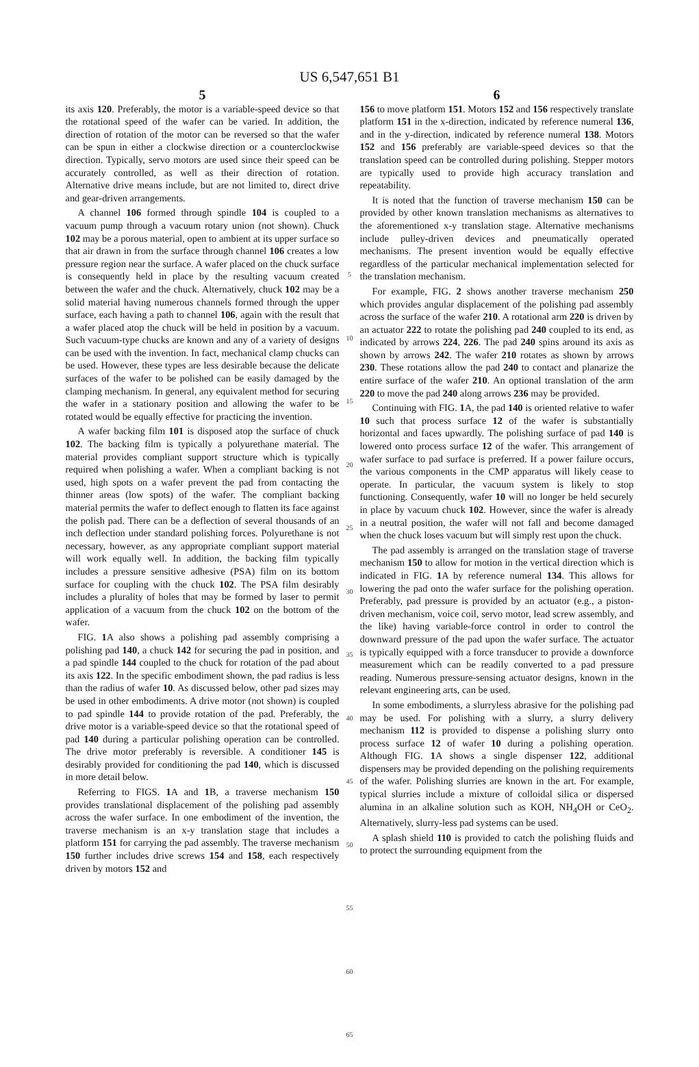US 6,547,651 B1
5
its axis 120. Preferably, the motor is a variable-speed device so that the rotational speed of the wafer can be varied. In addition, the direction of rotation of the motor can be reversed so that the wafer can be spun in either a clockwise direction or a counterclockwise direction. Typically, servo motors are used since their speed can be accurately controlled, as well as their direction of rotation. Alternative drive means include, but are not limited to, direct drive and gear-driven arrangements.
A channel 106 formed through spindle 104 is coupled to a vacuum pump through a vacuum rotary union (not shown). Chuck 102 may be a porous material, open to ambient at its upper surface so that air drawn in from the surface through channel 106 creates a low pressure region near the surface. A wafer placed on the chuck surface is consequently held in place by the resulting vacuum created between the wafer and the chuck. Alternatively, chuck 102 may be a solid material having numerous channels formed through the upper surface, each having a path to channel 106, again with the result that a wafer placed atop the chuck will be held in position by a vacuum. Such vacuum-type chucks are known and any of a variety of designs can be used with the invention. In fact, mechanical clamp chucks can be used. However, these types are less desirable because the delicate surfaces of the wafer to be polished can be easily damaged by the clamping mechanism. In general, any equivalent method for securing the wafer in a stationary position and allowing the wafer to be rotated would be equally effective for practicing the invention.
A wafer backing film 101 is disposed atop the surface of chuck 102. The backing film is typically a polyurethane material. The material provides compliant support structure which is typically required when polishing a wafer. When a compliant backing is not used, high spots on a wafer prevent the pad from contacting the thinner areas (low spots) of the wafer. The compliant backing material permits the wafer to deflect enough to flatten its face against the polish pad. There can be a deflection of several thousands of an inch deflection under standard polishing forces. Polyurethane is not necessary, however, as any appropriate compliant support material will work equally well. In addition, the backing film typically includes a pressure sensitive adhesive (PSA) film on its bottom surface for coupling with the chuck 102. The PSA film desirably includes a plurality of holes that may be formed by laser to permit application of a vacuum from the chuck 102 on the bottom of the wafer.
FIG. 1 A also shows a polishing pad assembly comprising a polishing pad 140, a chuck 142 for securing the pad in position, and a pad spindle 144 coupled to the chuck for rotation of the pad about its axis 122. In the specific embodiment shown, the pad radius is less than the radius of wafer 10. As discussed below, other pad sizes may be used in other embodiments. A drive motor (not shown) is coupled to pad spindle 144 to provide rotation of the pad. Preferably, the drive motor is a variable-speed device so that the rotational speed of pad 140 during a particular polishing operation can be controlled. The drive motor preferably is reversible. A conditioner 145 is desirably provided for conditioning the pad 140, which is discussed in more detail below.
Referring to FIGS. 1 A and 1 B, a traverse mechanism 150 provides translational displacement of the polishing pad assembly across the wafer surface. In one embodiment of the invention, the traverse mechanism is an x-y translation stage that includes a platform 151 for carrying the pad assembly. The traverse mechanism 150 further includes drive screws 154 and 158, each respectively driven by motors 152 and
5
10
15
20
25
30
35
40
45
50
55
60
65
6
156 to move platform 151. Motors 152 and 156 respectively translate platform 151 in the x-direction, indicated by reference numeral 136, and in the y-direction, indicated by reference numeral 138. Motors 152 and 156 preferably are variable-speed devices so that the translation speed can be controlled during polishing. Stepper motors are typically used to provide high accuracy translation and repeatability.
It is noted that the function of traverse mechanism 150 can be provided by other known translation mechanisms as alternatives to the aforementioned x-y translation stage. Alternative mechanisms include pulley-driven devices and pneumatically operated mechanisms. The present invention would be equally effective regardless of the particular mechanical implementation selected for the translation mechanism.
For example, FIG. 2 shows another traverse mechanism 250 which provides angular displacement of the polishing pad assembly across the surface of the wafer 210. A rotational arm 220 is driven by an actuator 222 to rotate the polishing pad 240 coupled to its end, as indicated by arrows 224, 226. The pad 240 spins around its axis as shown by arrows 242. The wafer 210 rotates as shown by arrows 230. These rotations allow the pad 240 to contact and planarize the entire surface of the wafer 210. An optional translation of the arm 220 to move the pad 240 along arrows 236 may be provided.
Continuing with FIG. 1 A, the pad 140 is oriented relative to wafer 10 such that process surface 12 of the wafer is substantially horizontal and faces upwardly. The polishing surface of pad 140 is lowered onto process surface 12 of the wafer. This arrangement of wafer surface to pad surface is preferred. If a power failure occurs, the various components in the CMP apparatus will likely cease to operate. In particular, the vacuum system is likely to stop functioning. Consequently, wafer 10 will no longer be held securely in place by vacuum chuck 102. However, since the wafer is already in a neutral position, the wafer will not fall and become damaged when the chuck loses vacuum but will simply rest upon the chuck.
The pad assembly is arranged on the translation stage of traverse mechanism 150 to allow for motion in the vertical direction which is indicated in FIG. 1 A by reference numeral 134. This allows for lowering the pad onto the wafer surface for the polishing operation. Preferably, pad pressure is provided by an actuator (e.g., a piston-driven mechanism, voice coil, servo motor, lead screw assembly, and the like) having variable-force control in order to control the downward pressure of the pad upon the wafer surface. The actuator is typically equipped with a force transducer to provide a downforce measurement which can be readily converted to a pad pressure reading. Numerous pressure-sensing actuator designs, known in the relevant engineering arts, can be used.
In some embodiments, a slurryless abrasive for the polishing pad may be used. For polishing with a slurry, a slurry delivery mechanism 112 is provided to dispense a polishing slurry onto process surface 12 of wafer 10 during a polishing operation. Although FIG. 1 A shows a single dispenser 122, additional dispensers may be provided depending on the polishing requirements of the wafer. Polishing slurries are known in the art. For example, typical slurries include a mixture of colloidal silica or dispersed alumina in an alkaline solution such as KOH, NH<sub>4</sub>OH or CeO<sub>2</sub>. Alternatively, slurry-less pad systems can be used.
A splash shield 110 is provided to catch the polishing fluids and to protect the surrounding equipment from the